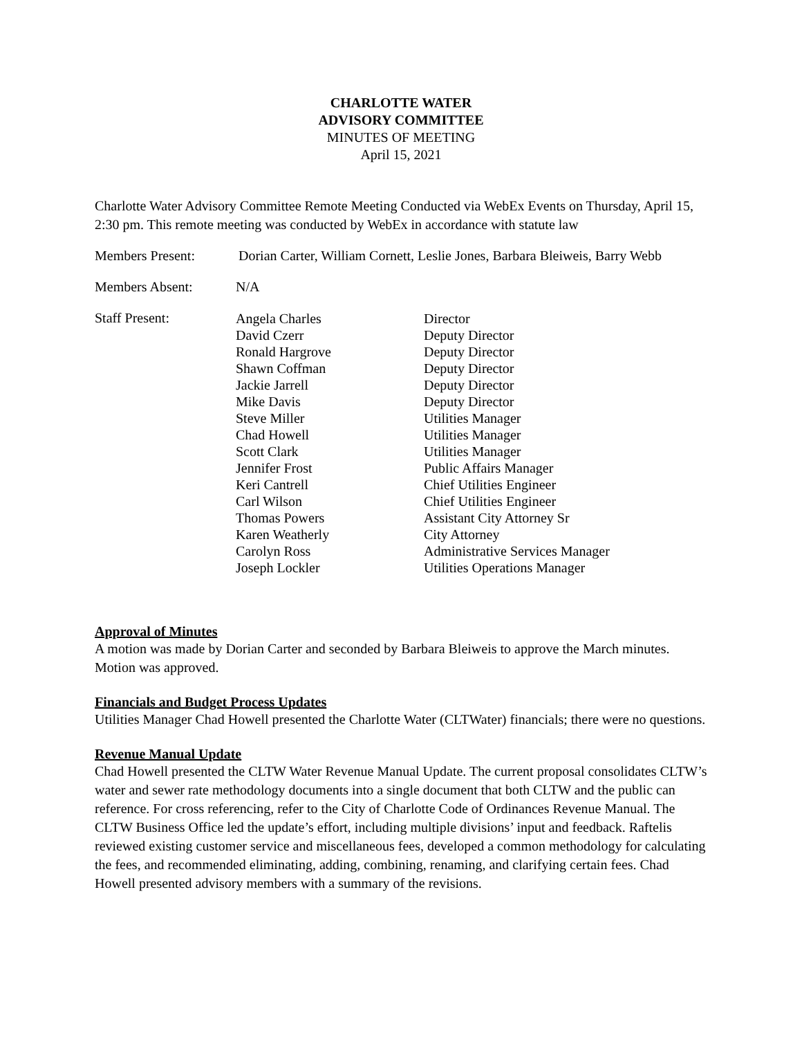CHARLOTTE WATER
ADVISORY COMMITTEE
MINUTES OF MEETING
April 15, 2021
Charlotte Water Advisory Committee Remote Meeting Conducted via WebEx Events on Thursday, April 15, 2:30 pm. This remote meeting was conducted by WebEx in accordance with statute law
Members Present: Dorian Carter, William Cornett, Leslie Jones, Barbara Bleiweis, Barry Webb
Members Absent: N/A
Staff Present:
| Angela Charles | Director |
| David Czerr | Deputy Director |
| Ronald Hargrove | Deputy Director |
| Shawn Coffman | Deputy Director |
| Jackie Jarrell | Deputy Director |
| Mike Davis | Deputy Director |
| Steve Miller | Utilities Manager |
| Chad Howell | Utilities Manager |
| Scott Clark | Utilities Manager |
| Jennifer Frost | Public Affairs Manager |
| Keri Cantrell | Chief Utilities Engineer |
| Carl Wilson | Chief Utilities Engineer |
| Thomas Powers | Assistant City Attorney Sr |
| Karen Weatherly | City Attorney |
| Carolyn Ross | Administrative Services Manager |
| Joseph Lockler | Utilities Operations Manager |
Approval of Minutes
A motion was made by Dorian Carter and seconded by Barbara Bleiweis to approve the March minutes. Motion was approved.
Financials and Budget Process Updates
Utilities Manager Chad Howell presented the Charlotte Water (CLTWater) financials; there were no questions.
Revenue Manual Update
Chad Howell presented the CLTW Water Revenue Manual Update. The current proposal consolidates CLTW’s water and sewer rate methodology documents into a single document that both CLTW and the public can reference. For cross referencing, refer to the City of Charlotte Code of Ordinances Revenue Manual. The CLTW Business Office led the update’s effort, including multiple divisions’ input and feedback. Raftelis reviewed existing customer service and miscellaneous fees, developed a common methodology for calculating the fees, and recommended eliminating, adding, combining, renaming, and clarifying certain fees. Chad Howell presented advisory members with a summary of the revisions.